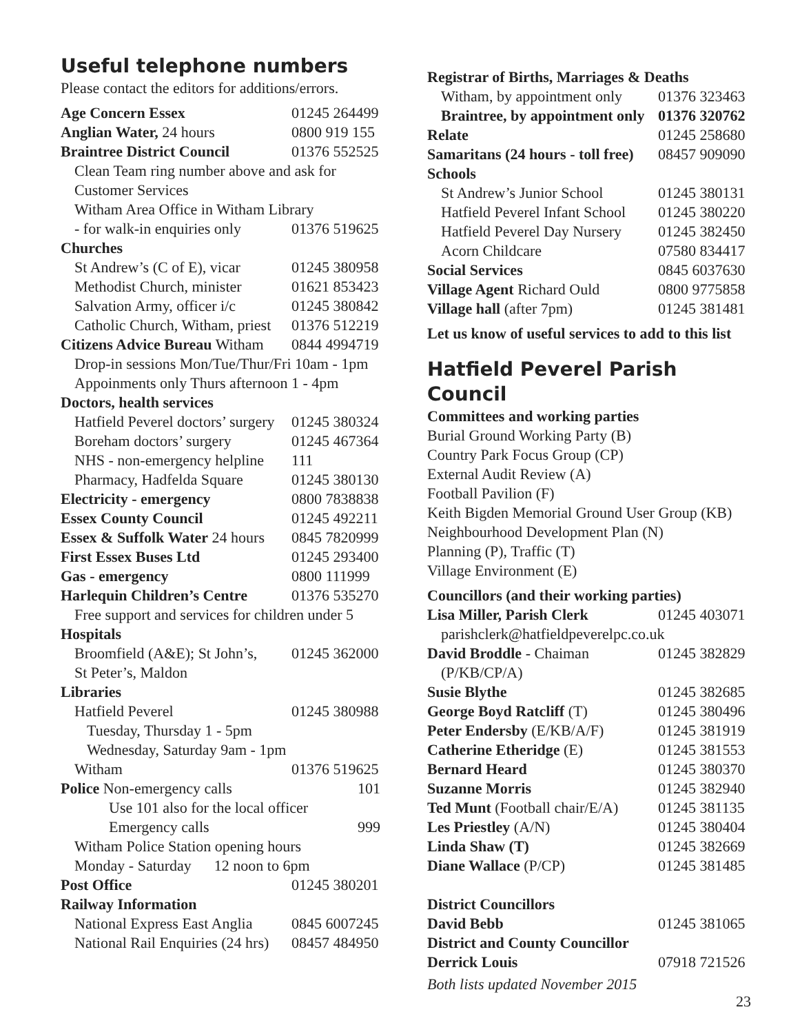Useful telephone numbers
Please contact the editors for additions/errors.
| Age Concern Essex | 01245 264499 |
| Anglian Water, 24 hours | 0800 919 155 |
| Braintree District Council | 01376 552525 |
| Clean Team ring number above and ask for | |
| Customer Services | |
| Witham Area Office in Witham Library | |
| - for walk-in enquiries only | 01376 519625 |
| Churches | |
| St Andrew’s (C of E), vicar | 01245 380958 |
| Methodist Church, minister | 01621 853423 |
| Salvation Army, officer i/c | 01245 380842 |
| Catholic Church, Witham, priest | 01376 512219 |
| Citizens Advice Bureau Witham | 0844 4994719 |
| Drop-in sessions Mon/Tue/Thur/Fri 10am - 1pm | |
| Appoinments only Thurs afternoon 1 - 4pm | |
| Doctors, health services | |
| Hatfield Peverel doctors’ surgery | 01245 380324 |
| Boreham doctors’ surgery | 01245 467364 |
| NHS - non-emergency helpline | 111 |
| Pharmacy, Hadfelda Square | 01245 380130 |
| Electricity - emergency | 0800 7838838 |
| Essex County Council | 01245 492211 |
| Essex & Suffolk Water 24 hours | 0845 7820999 |
| First Essex Buses Ltd | 01245 293400 |
| Gas - emergency | 0800 111999 |
| Harlequin Children’s Centre | 01376 535270 |
| Free support and services for children under 5 | |
| Hospitals | |
| Broomfield (A&E); St John’s, | 01245 362000 |
| St Peter’s, Maldon | |
| Libraries | |
| Hatfield Peverel | 01245 380988 |
| Tuesday, Thursday 1 - 5pm | |
| Wednesday, Saturday 9am - 1pm | |
| Witham | 01376 519625 |
| Police Non-emergency calls | 101 |
| Use 101 also for the local officer | |
| Emergency calls | 999 |
| Witham Police Station opening hours | |
| Monday - Saturday 12 noon to 6pm | |
| Post Office | 01245 380201 |
| Railway Information | |
| National Express East Anglia | 0845 6007245 |
| National Rail Enquiries (24 hrs) | 08457 484950 |
| Registrar of Births, Marriages & Deaths | |
| Witham, by appointment only | 01376 323463 |
| Braintree, by appointment only | 01376 320762 |
| Relate | 01245 258680 |
| Samaritans (24 hours - toll free) | 08457 909090 |
| Schools | |
| St Andrew’s Junior School | 01245 380131 |
| Hatfield Peverel Infant School | 01245 380220 |
| Hatfield Peverel Day Nursery | 01245 382450 |
| Acorn Childcare | 07580 834417 |
| Social Services | 0845 6037630 |
| Village Agent Richard Ould | 0800 9775858 |
| Village hall (after 7pm) | 01245 381481 |
Let us know of useful services to add to this list
Hatfield Peverel Parish Council
Committees and working parties
Burial Ground Working Party (B)
Country Park Focus Group (CP)
External Audit Review (A)
Football Pavilion (F)
Keith Bigden Memorial Ground User Group (KB)
Neighbourhood Development Plan (N)
Planning (P), Traffic (T)
Village Environment (E)
| Councillors (and their working parties) | |
| Lisa Miller, Parish Clerk | 01245 403071 |
| parishclerk@hatfieldpeverelpc.co.uk | |
| David Broddle - Chaiman | 01245 382829 |
| (P/KB/CP/A) | |
| Susie Blythe | 01245 382685 |
| George Boyd Ratcliff (T) | 01245 380496 |
| Peter Endersby (E/KB/A/F) | 01245 381919 |
| Catherine Etheridge (E) | 01245 381553 |
| Bernard Heard | 01245 380370 |
| Suzanne Morris | 01245 382940 |
| Ted Munt (Football chair/E/A) | 01245 381135 |
| Les Priestley (A/N) | 01245 380404 |
| Linda Shaw (T) | 01245 382669 |
| Diane Wallace (P/CP) | 01245 381485 |
| District Councillors | |
| David Bebb | 01245 381065 |
| District and County Councillor | |
| Derrick Louis | 07918 721526 |
Both lists updated November 2015
23